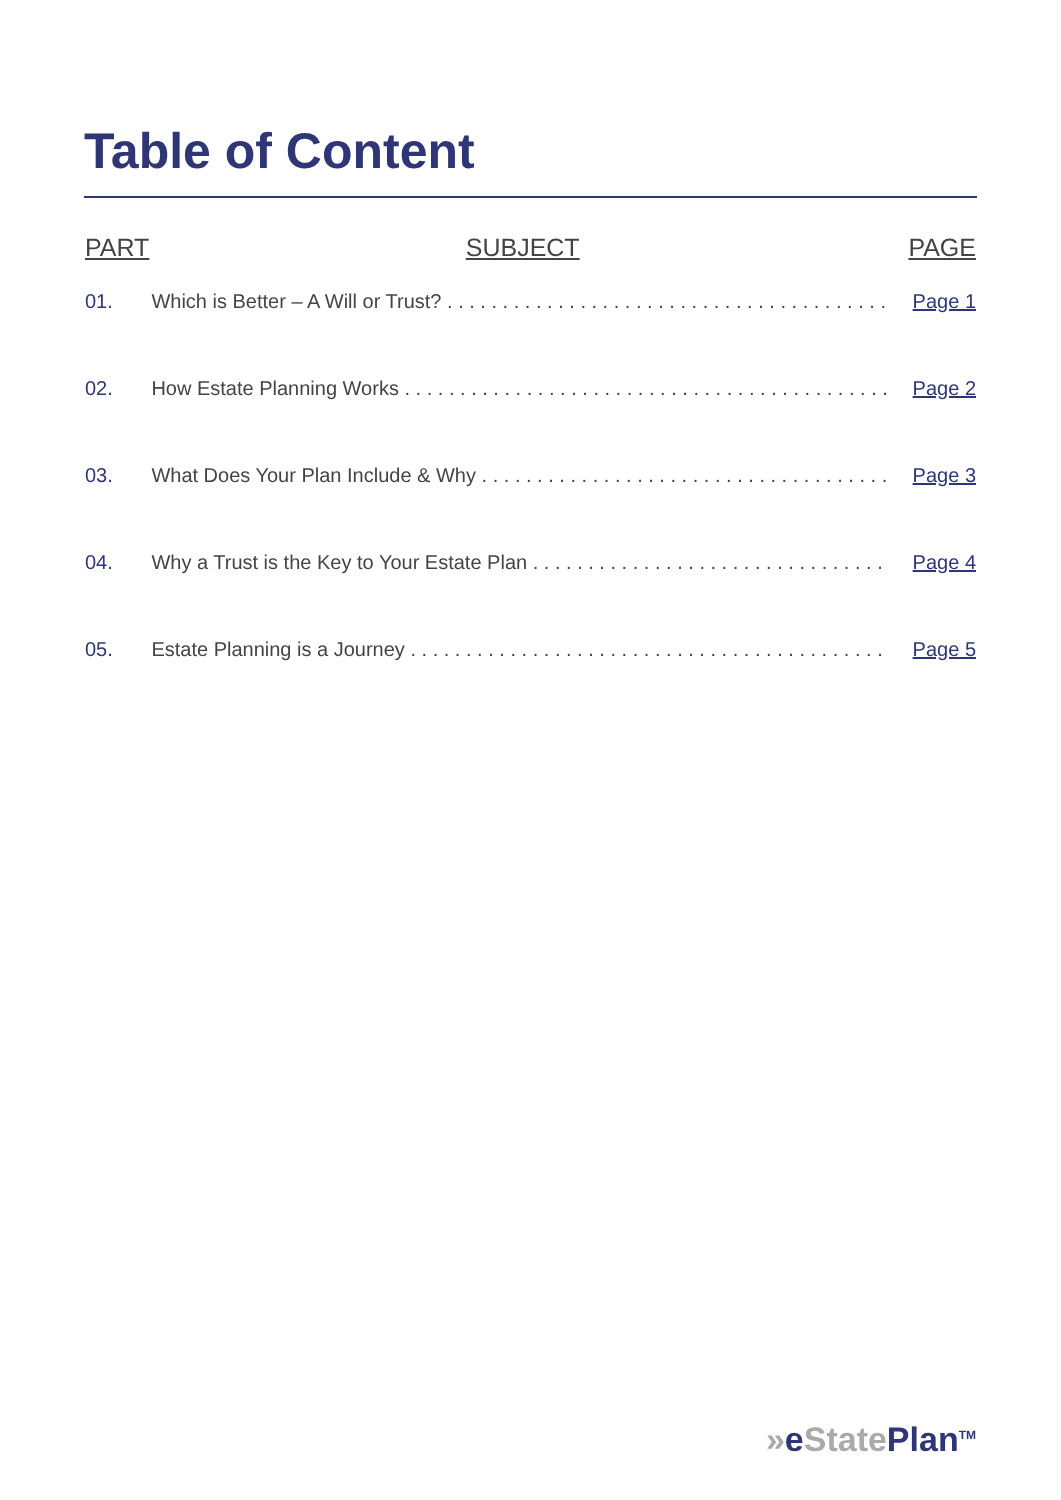Table of Content
| PART | SUBJECT | PAGE |
| --- | --- | --- |
| 01. | Which is Better – A Will or Trust? . . . . . . . . . . . . . . . . . . . . . . . . . . . . . . . . . . . . . . . . | Page 1 |
| 02. | How Estate Planning Works . . . . . . . . . . . . . . . . . . . . . . . . . . . . . . . . . . . . . . . . . . . . | Page 2 |
| 03. | What Does Your Plan Include & Why . . . . . . . . . . . . . . . . . . . . . . . . . . . . . . . . . . . . . | Page 3 |
| 04. | Why a Trust is the Key to Your Estate Plan . . . . . . . . . . . . . . . . . . . . . . . . . . . . . . . . | Page 4 |
| 05. | Estate Planning is a Journey . . . . . . . . . . . . . . . . . . . . . . . . . . . . . . . . . . . . . . . . . . . | Page 5 |
»eState Plan<sup>TM</sup>